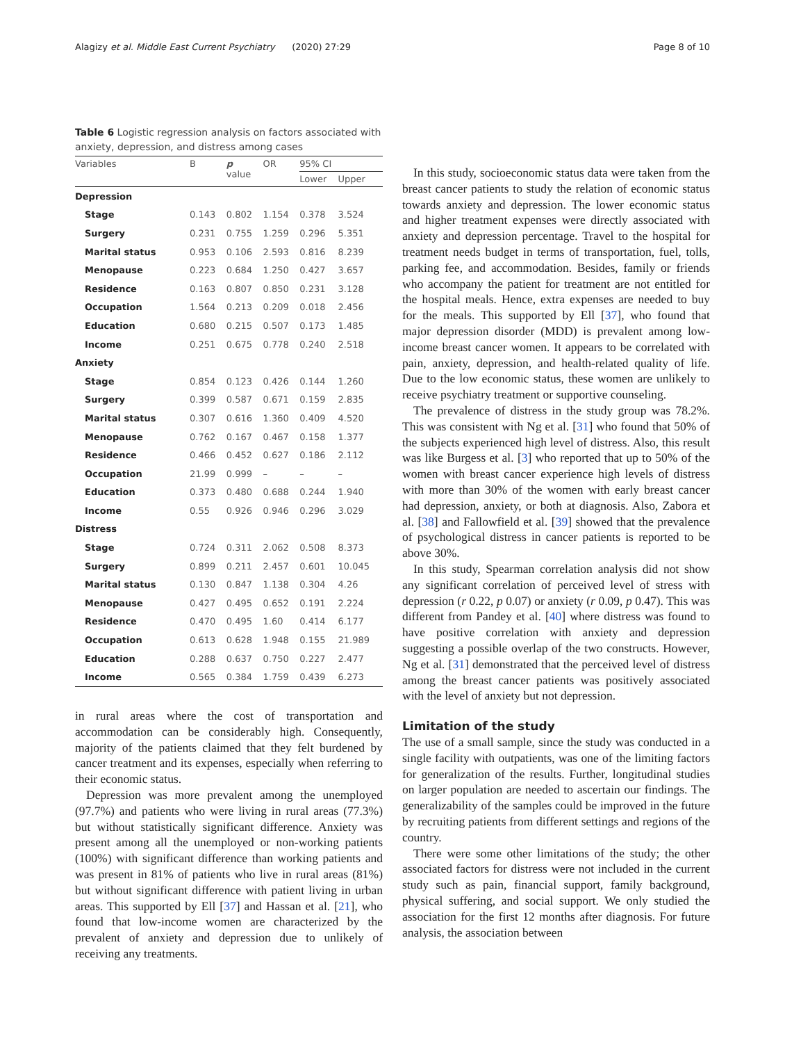Alagizy et al. Middle East Current Psychiatry (2020) 27:29 Page 8 of 10
Table 6 Logistic regression analysis on factors associated with anxiety, depression, and distress among cases
| Variables | B | p value | OR | 95% CI | |
| --- | --- | --- | --- | --- | --- |
| | | | | Lower | Upper |
| Depression | | | | | |
| Stage | 0.143 | 0.802 | 1.154 | 0.378 | 3.524 |
| Surgery | 0.231 | 0.755 | 1.259 | 0.296 | 5.351 |
| Marital status | 0.953 | 0.106 | 2.593 | 0.816 | 8.239 |
| Menopause | 0.223 | 0.684 | 1.250 | 0.427 | 3.657 |
| Residence | 0.163 | 0.807 | 0.850 | 0.231 | 3.128 |
| Occupation | 1.564 | 0.213 | 0.209 | 0.018 | 2.456 |
| Education | 0.680 | 0.215 | 0.507 | 0.173 | 1.485 |
| Income | 0.251 | 0.675 | 0.778 | 0.240 | 2.518 |
| Anxiety | | | | | |
| Stage | 0.854 | 0.123 | 0.426 | 0.144 | 1.260 |
| Surgery | 0.399 | 0.587 | 0.671 | 0.159 | 2.835 |
| Marital status | 0.307 | 0.616 | 1.360 | 0.409 | 4.520 |
| Menopause | 0.762 | 0.167 | 0.467 | 0.158 | 1.377 |
| Residence | 0.466 | 0.452 | 0.627 | 0.186 | 2.112 |
| Occupation | 21.99 | 0.999 | – | – | – |
| Education | 0.373 | 0.480 | 0.688 | 0.244 | 1.940 |
| Income | 0.55 | 0.926 | 0.946 | 0.296 | 3.029 |
| Distress | | | | | |
| Stage | 0.724 | 0.311 | 2.062 | 0.508 | 8.373 |
| Surgery | 0.899 | 0.211 | 2.457 | 0.601 | 10.045 |
| Marital status | 0.130 | 0.847 | 1.138 | 0.304 | 4.26 |
| Menopause | 0.427 | 0.495 | 0.652 | 0.191 | 2.224 |
| Residence | 0.470 | 0.495 | 1.60 | 0.414 | 6.177 |
| Occupation | 0.613 | 0.628 | 1.948 | 0.155 | 21.989 |
| Education | 0.288 | 0.637 | 0.750 | 0.227 | 2.477 |
| Income | 0.565 | 0.384 | 1.759 | 0.439 | 6.273 |
in rural areas where the cost of transportation and accommodation can be considerably high. Consequently, majority of the patients claimed that they felt burdened by cancer treatment and its expenses, especially when referring to their economic status.
Depression was more prevalent among the unemployed (97.7%) and patients who were living in rural areas (77.3%) but without statistically significant difference. Anxiety was present among all the unemployed or non-working patients (100%) with significant difference than working patients and was present in 81% of patients who live in rural areas (81%) but without significant difference with patient living in urban areas. This supported by Ell [37] and Hassan et al. [21], who found that low-income women are characterized by the prevalent of anxiety and depression due to unlikely of receiving any treatments.
In this study, socioeconomic status data were taken from the breast cancer patients to study the relation of economic status towards anxiety and depression. The lower economic status and higher treatment expenses were directly associated with anxiety and depression percentage. Travel to the hospital for treatment needs budget in terms of transportation, fuel, tolls, parking fee, and accommodation. Besides, family or friends who accompany the patient for treatment are not entitled for the hospital meals. Hence, extra expenses are needed to buy for the meals. This supported by Ell [37], who found that major depression disorder (MDD) is prevalent among low-income breast cancer women. It appears to be correlated with pain, anxiety, depression, and health-related quality of life. Due to the low economic status, these women are unlikely to receive psychiatry treatment or supportive counseling.
The prevalence of distress in the study group was 78.2%. This was consistent with Ng et al. [31] who found that 50% of the subjects experienced high level of distress. Also, this result was like Burgess et al. [3] who reported that up to 50% of the women with breast cancer experience high levels of distress with more than 30% of the women with early breast cancer had depression, anxiety, or both at diagnosis. Also, Zabora et al. [38] and Fallowfield et al. [39] showed that the prevalence of psychological distress in cancer patients is reported to be above 30%.
In this study, Spearman correlation analysis did not show any significant correlation of perceived level of stress with depression (r 0.22, p 0.07) or anxiety (r 0.09, p 0.47). This was different from Pandey et al. [40] where distress was found to have positive correlation with anxiety and depression suggesting a possible overlap of the two constructs. However, Ng et al. [31] demonstrated that the perceived level of distress among the breast cancer patients was positively associated with the level of anxiety but not depression.
Limitation of the study
The use of a small sample, since the study was conducted in a single facility with outpatients, was one of the limiting factors for generalization of the results. Further, longitudinal studies on larger population are needed to ascertain our findings. The generalizability of the samples could be improved in the future by recruiting patients from different settings and regions of the country.
There were some other limitations of the study; the other associated factors for distress were not included in the current study such as pain, financial support, family background, physical suffering, and social support. We only studied the association for the first 12 months after diagnosis. For future analysis, the association between